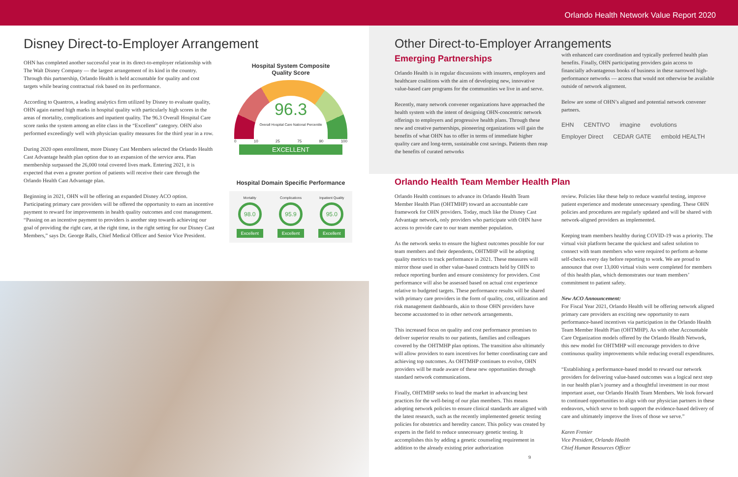Orlando Health Network Value Report 2020
Disney Direct-to-Employer Arrangement
OHN has completed another successful year in its direct-to-employer relationship with The Walt Disney Company — the largest arrangement of its kind in the country. Through this partnership, Orlando Health is held accountable for quality and cost targets while bearing contractual risk based on its performance.
According to Quantros, a leading analytics firm utilized by Disney to evaluate quality, OHN again earned high marks in hospital quality with particularly high scores in the areas of mortality, complications and inpatient quality. The 96.3 Overall Hospital Care score ranks the system among an elite class in the “Excellent” category. OHN also performed exceedingly well with physician quality measures for the third year in a row.
During 2020 open enrollment, more Disney Cast Members selected the Orlando Health Cast Advantage health plan option due to an expansion of the service area. Plan membership surpassed the 26,000 total covered lives mark. Entering 2021, it is expected that even a greater portion of patients will receive their care through the Orlando Health Cast Advantage plan.
Beginning in 2021, OHN will be offering an expanded Disney ACO option. Participating primary care providers will be offered the opportunity to earn an incentive payment to reward for improvements in health quality outcomes and cost management. “Passing on an incentive payment to providers is another step towards achieving our goal of providing the right care, at the right time, in the right setting for our Disney Cast Members,” says Dr. George Ralls, Chief Medical Officer and Senior Vice President.
Hospital System Composite
Quality Score
96.3
Overall Hospital Care National Percentile
0 10 25 75 90 100
EXCELLENT
Hospital Domain Specific Performance
Mortality
98.0
Excellent
Complications
95.9
Excellent
Inpatient Quality
95.0
Excellent
Other Direct-to-Employer Arrangements
Emerging Partnerships
Orlando Health is in regular discussions with insurers, employers and healthcare coalitions with the aim of developing new, innovative value-based care programs for the communities we live in and serve.
Recently, many network convener organizations have approached the health system with the intent of designing OHN-concentric network offerings to employers and progressive health plans. Through these new and creative partnerships, pioneering organizations will gain the benefits of what OHN has to offer in terms of immediate higher quality care and long-term, sustainable cost savings. Patients then reap the benefits of curated networks
with enhanced care coordination and typically preferred health plan benefits. Finally, OHN participating providers gain access to financially advantageous books of business in these narrowed high-performance networks — access that would not otherwise be available outside of network alignment.
Below are some of OHN’s aligned and potential network convener partners.
EHN CENTIVO imagine evolutions Employer Direct CEDAR GATE embold HEALTH
Orlando Health Team Member Health Plan
Orlando Health continues to advance its Orlando Health Team Member Health Plan (OHTMHP) toward an accountable care framework for OHN providers. Today, much like the Disney Cast Advantage network, only providers who participate with OHN have access to provide care to our team member population.
As the network seeks to ensure the highest outcomes possible for our team members and their dependents, OHTMHP will be adopting quality metrics to track performance in 2021. These measures will mirror those used in other value-based contracts held by OHN to reduce reporting burden and ensure consistency for providers. Cost performance will also be assessed based on actual cost experience relative to budgeted targets. These performance results will be shared with primary care providers in the form of quality, cost, utilization and risk management dashboards, akin to those OHN providers have become accustomed to in other network arrangements.
This increased focus on quality and cost performance promises to deliver superior results to our patients, families and colleagues covered by the OHTMHP plan options. The transition also ultimately will allow providers to earn incentives for better coordinating care and achieving top outcomes. As OHTMHP continues to evolve, OHN providers will be made aware of these new opportunities through standard network communications.
Finally, OHTMHP seeks to lead the market in advancing best practices for the well-being of our plan members. This means adopting network policies to ensure clinical standards are aligned with the latest research, such as the recently implemented genetic testing policies for obstetrics and heredity cancer. This policy was created by experts in the field to reduce unnecessary genetic testing. It accomplishes this by adding a genetic counseling requirement in addition to the already existing prior authorization
review. Policies like these help to reduce wasteful testing, improve patient experience and moderate unnecessary spending. These OHN policies and procedures are regularly updated and will be shared with network-aligned providers as implemented.
Keeping team members healthy during COVID-19 was a priority. The virtual visit platform became the quickest and safest solution to connect with team members who were required to perform at-home self-checks every day before reporting to work. We are proud to announce that over 13,000 virtual visits were completed for members of this health plan, which demonstrates our team members’ commitment to patient safety.
New ACO Announcement:
For Fiscal Year 2021, Orlando Health will be offering network aligned primary care providers an exciting new opportunity to earn performance-based incentives via participation in the Orlando Health Team Member Health Plan (OHTMHP). As with other Accountable Care Organization models offered by the Orlando Health Network, this new model for OHTMHP will encourage providers to drive continuous quality improvements while reducing overall expenditures.
“Establishing a performance-based model to reward our network providers for delivering value-based outcomes was a logical next step in our health plan’s journey and a thoughtful investment in our most important asset, our Orlando Health Team Members. We look forward to continued opportunities to align with our physician partners in these endeavors, which serve to both support the evidence-based delivery of care and ultimately improve the lives of those we serve.”
Karen Frenier
Vice President, Orlando Health
Chief Human Resources Officer
9